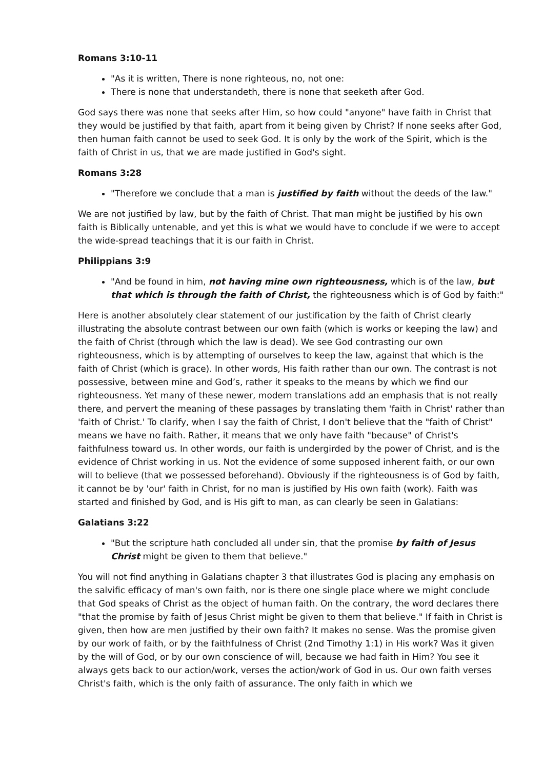Romans 3:10-11
"As it is written, There is none righteous, no, not one:
There is none that understandeth, there is none that seeketh after God.
God says there was none that seeks after Him, so how could "anyone" have faith in Christ that they would be justified by that faith, apart from it being given by Christ? If none seeks after God, then human faith cannot be used to seek God. It is only by the work of the Spirit, which is the faith of Christ in us, that we are made justified in God's sight.
Romans 3:28
"Therefore we conclude that a man is justified by faith without the deeds of the law."
We are not justified by law, but by the faith of Christ. That man might be justified by his own faith is Biblically untenable, and yet this is what we would have to conclude if we were to accept the wide-spread teachings that it is our faith in Christ.
Philippians 3:9
"And be found in him, not having mine own righteousness, which is of the law, but that which is through the faith of Christ, the righteousness which is of God by faith:"
Here is another absolutely clear statement of our justification by the faith of Christ clearly illustrating the absolute contrast between our own faith (which is works or keeping the law) and the faith of Christ (through which the law is dead). We see God contrasting our own righteousness, which is by attempting of ourselves to keep the law, against that which is the faith of Christ (which is grace). In other words, His faith rather than our own. The contrast is not possessive, between mine and God’s, rather it speaks to the means by which we find our righteousness. Yet many of these newer, modern translations add an emphasis that is not really there, and pervert the meaning of these passages by translating them 'faith in Christ' rather than 'faith of Christ.' To clarify, when I say the faith of Christ, I don't believe that the "faith of Christ" means we have no faith. Rather, it means that we only have faith "because" of Christ's faithfulness toward us. In other words, our faith is undergirded by the power of Christ, and is the evidence of Christ working in us. Not the evidence of some supposed inherent faith, or our own will to believe (that we possessed beforehand). Obviously if the righteousness is of God by faith, it cannot be by 'our' faith in Christ, for no man is justified by His own faith (work). Faith was started and finished by God, and is His gift to man, as can clearly be seen in Galatians:
Galatians 3:22
"But the scripture hath concluded all under sin, that the promise by faith of Jesus Christ might be given to them that believe."
You will not find anything in Galatians chapter 3 that illustrates God is placing any emphasis on the salvific efficacy of man's own faith, nor is there one single place where we might conclude that God speaks of Christ as the object of human faith. On the contrary, the word declares there "that the promise by faith of Jesus Christ might be given to them that believe." If faith in Christ is given, then how are men justified by their own faith? It makes no sense. Was the promise given by our work of faith, or by the faithfulness of Christ (2nd Timothy 1:1) in His work? Was it given by the will of God, or by our own conscience of will, because we had faith in Him? You see it always gets back to our action/work, verses the action/work of God in us. Our own faith verses Christ's faith, which is the only faith of assurance. The only faith in which we